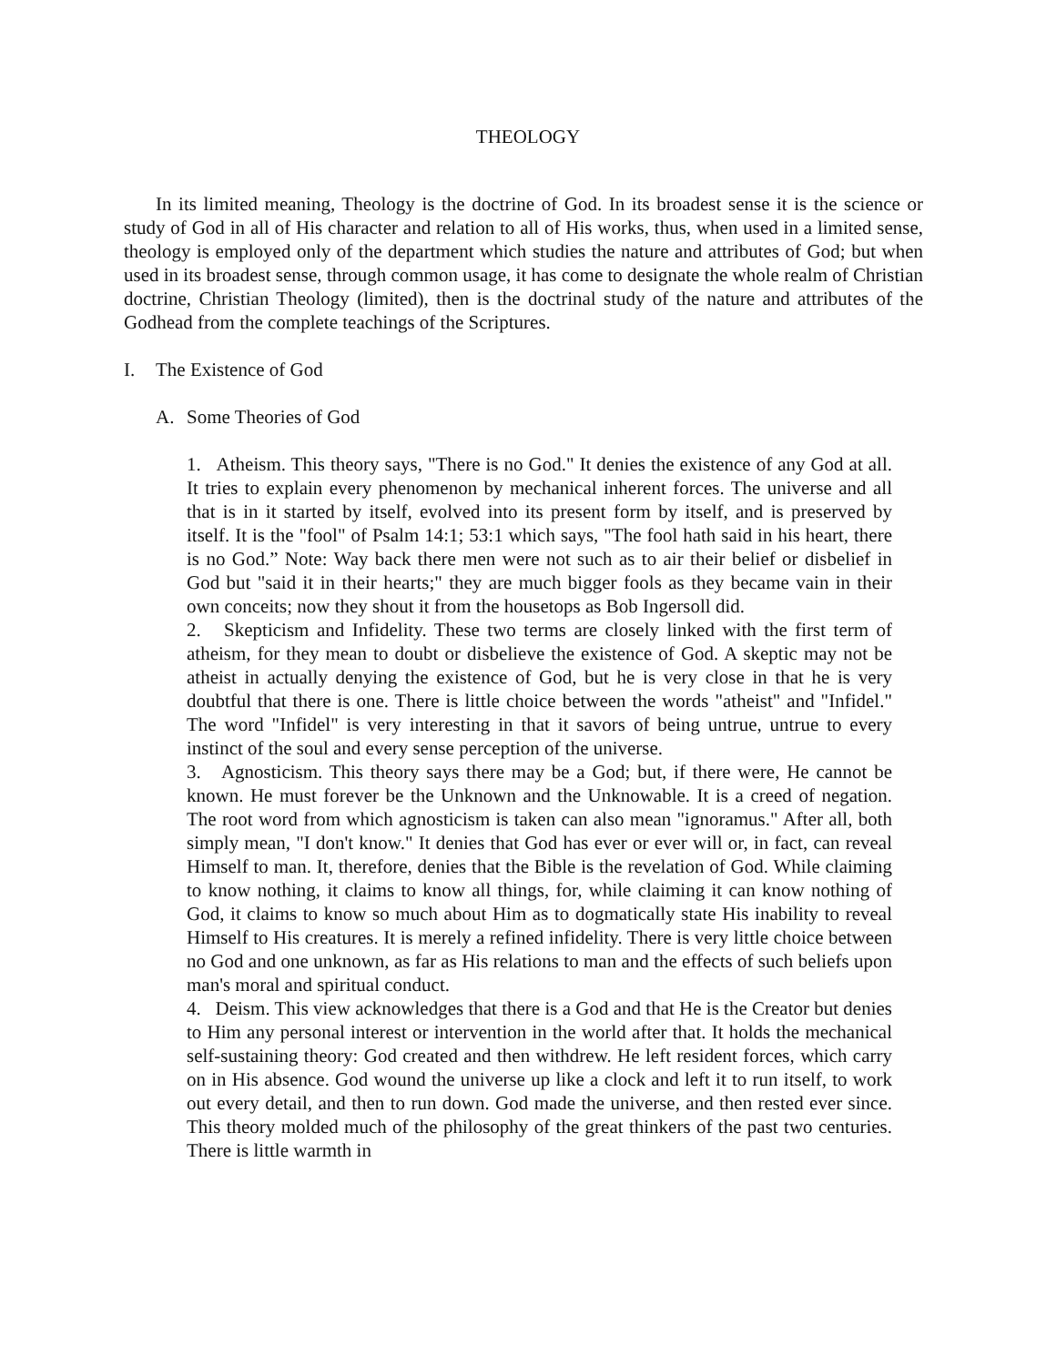THEOLOGY
In its limited meaning, Theology is the doctrine of God. In its broadest sense it is the science or study of God in all of His character and relation to all of His works, thus, when used in a limited sense, theology is employed only of the department which studies the nature and attributes of God; but when used in its broadest sense, through common usage, it has come to designate the whole realm of Christian doctrine, Christian Theology (limited), then is the doctrinal study of the nature and attributes of the Godhead from the complete teachings of the Scriptures.
I. The Existence of God
A. Some Theories of God
1. Atheism. This theory says, "There is no God." It denies the existence of any God at all. It tries to explain every phenomenon by mechanical inherent forces. The universe and all that is in it started by itself, evolved into its present form by itself, and is preserved by itself. It is the "fool" of Psalm 14:1; 53:1 which says, "The fool hath said in his heart, there is no God.” Note: Way back there men were not such as to air their belief or disbelief in God but "said it in their hearts;" they are much bigger fools as they became vain in their own conceits; now they shout it from the housetops as Bob Ingersoll did.
2. Skepticism and Infidelity. These two terms are closely linked with the first term of atheism, for they mean to doubt or disbelieve the existence of God. A skeptic may not be atheist in actually denying the existence of God, but he is very close in that he is very doubtful that there is one. There is little choice between the words "atheist" and "Infidel." The word "Infidel" is very interesting in that it savors of being untrue, untrue to every instinct of the soul and every sense perception of the universe.
3. Agnosticism. This theory says there may be a God; but, if there were, He cannot be known. He must forever be the Unknown and the Unknowable. It is a creed of negation. The root word from which agnosticism is taken can also mean "ignoramus." After all, both simply mean, "I don't know." It denies that God has ever or ever will or, in fact, can reveal Himself to man. It, therefore, denies that the Bible is the revelation of God. While claiming to know nothing, it claims to know all things, for, while claiming it can know nothing of God, it claims to know so much about Him as to dogmatically state His inability to reveal Himself to His creatures. It is merely a refined infidelity. There is very little choice between no God and one unknown, as far as His relations to man and the effects of such beliefs upon man's moral and spiritual conduct.
4. Deism. This view acknowledges that there is a God and that He is the Creator but denies to Him any personal interest or intervention in the world after that. It holds the mechanical self-sustaining theory: God created and then withdrew. He left resident forces, which carry on in His absence. God wound the universe up like a clock and left it to run itself, to work out every detail, and then to run down. God made the universe, and then rested ever since. This theory molded much of the philosophy of the great thinkers of the past two centuries. There is little warmth in